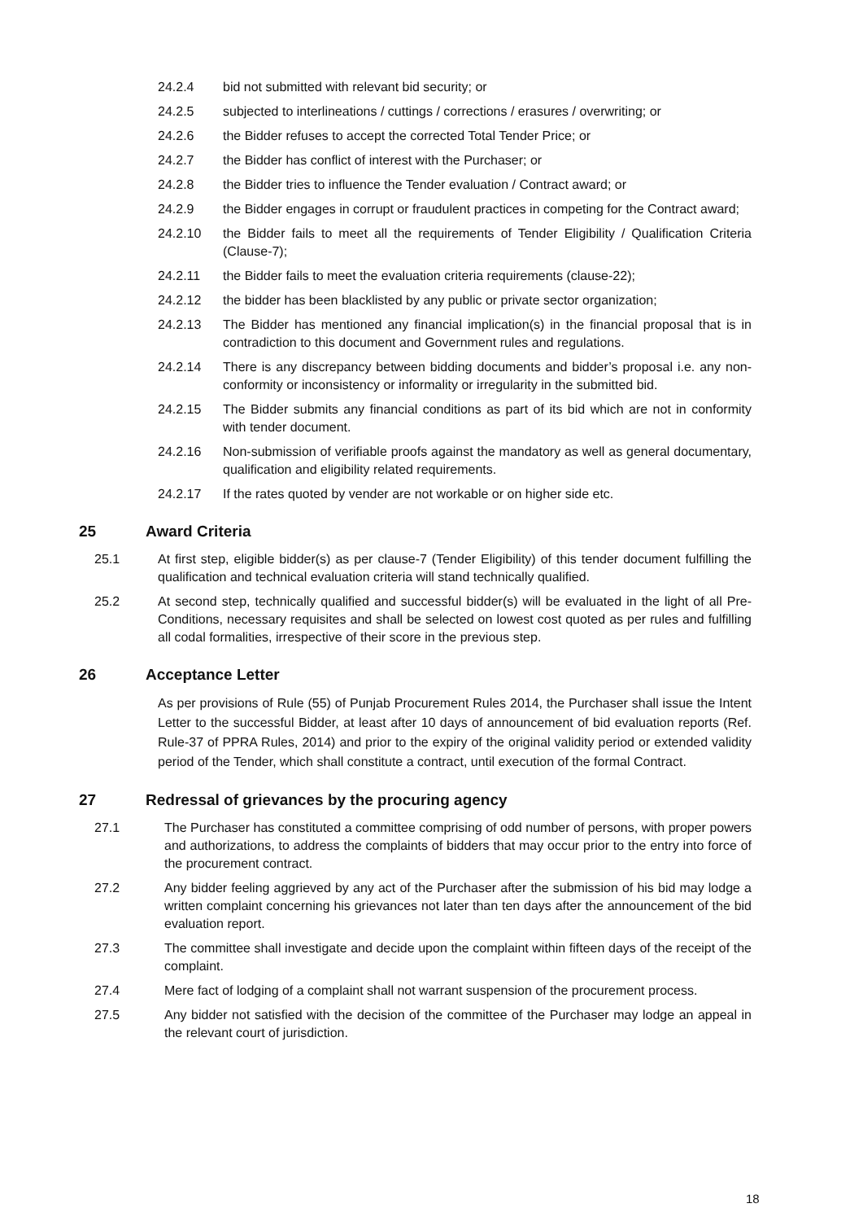24.2.4 bid not submitted with relevant bid security; or
24.2.5 subjected to interlineations / cuttings / corrections / erasures / overwriting; or
24.2.6 the Bidder refuses to accept the corrected Total Tender Price; or
24.2.7 the Bidder has conflict of interest with the Purchaser; or
24.2.8 the Bidder tries to influence the Tender evaluation / Contract award; or
24.2.9 the Bidder engages in corrupt or fraudulent practices in competing for the Contract award;
24.2.10 the Bidder fails to meet all the requirements of Tender Eligibility / Qualification Criteria (Clause-7);
24.2.11 the Bidder fails to meet the evaluation criteria requirements (clause-22);
24.2.12 the bidder has been blacklisted by any public or private sector organization;
24.2.13 The Bidder has mentioned any financial implication(s) in the financial proposal that is in contradiction to this document and Government rules and regulations.
24.2.14 There is any discrepancy between bidding documents and bidder’s proposal i.e. any non-conformity or inconsistency or informality or irregularity in the submitted bid.
24.2.15 The Bidder submits any financial conditions as part of its bid which are not in conformity with tender document.
24.2.16 Non-submission of verifiable proofs against the mandatory as well as general documentary, qualification and eligibility related requirements.
24.2.17 If the rates quoted by vender are not workable or on higher side etc.
25 Award Criteria
25.1 At first step, eligible bidder(s) as per clause-7 (Tender Eligibility) of this tender document fulfilling the qualification and technical evaluation criteria will stand technically qualified.
25.2 At second step, technically qualified and successful bidder(s) will be evaluated in the light of all Pre-Conditions, necessary requisites and shall be selected on lowest cost quoted as per rules and fulfilling all codal formalities, irrespective of their score in the previous step.
26 Acceptance Letter
As per provisions of Rule (55) of Punjab Procurement Rules 2014, the Purchaser shall issue the Intent Letter to the successful Bidder, at least after 10 days of announcement of bid evaluation reports (Ref. Rule-37 of PPRA Rules, 2014) and prior to the expiry of the original validity period or extended validity period of the Tender, which shall constitute a contract, until execution of the formal Contract.
27 Redressal of grievances by the procuring agency
27.1 The Purchaser has constituted a committee comprising of odd number of persons, with proper powers and authorizations, to address the complaints of bidders that may occur prior to the entry into force of the procurement contract.
27.2 Any bidder feeling aggrieved by any act of the Purchaser after the submission of his bid may lodge a written complaint concerning his grievances not later than ten days after the announcement of the bid evaluation report.
27.3 The committee shall investigate and decide upon the complaint within fifteen days of the receipt of the complaint.
27.4 Mere fact of lodging of a complaint shall not warrant suspension of the procurement process.
27.5 Any bidder not satisfied with the decision of the committee of the Purchaser may lodge an appeal in the relevant court of jurisdiction.
18